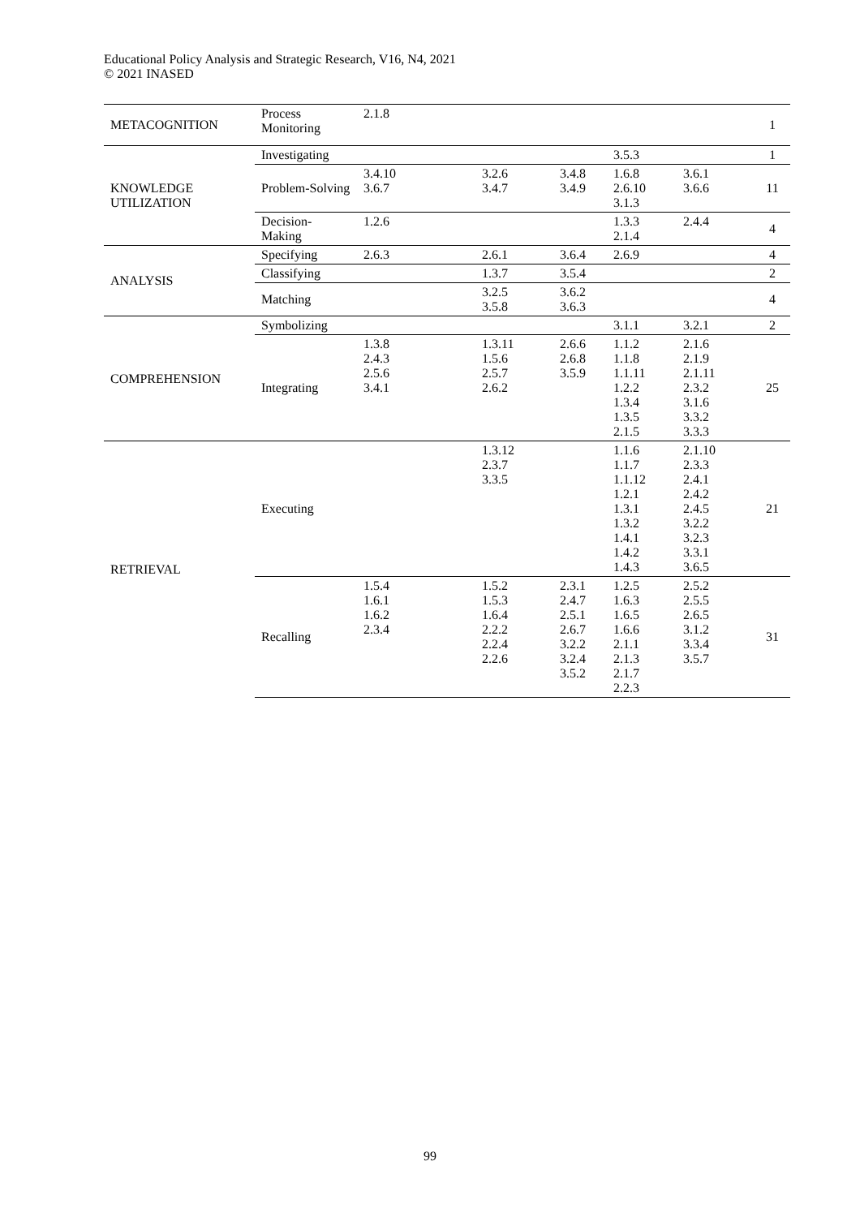Educational Policy Analysis and Strategic Research, V16, N4, 2021
© 2021 INASED
| METACOGNITION | Process Monitoring | 2.1.8 | | | | | 1 |
| KNOWLEDGE UTILIZATION | Investigating | | | | 3.5.3 | | 1 |
| | Problem-Solving | 3.4.10 3.6.7 | 3.2.6 3.4.7 | 3.4.8 3.4.9 | 1.6.8 2.6.10 3.1.3 | 3.6.1 3.6.6 | 11 |
| | Decision-Making | 1.2.6 | | | 1.3.3 2.1.4 | 2.4.4 | 4 |
| ANALYSIS | Specifying | 2.6.3 | 2.6.1 | 3.6.4 | 2.6.9 | | 4 |
| | Classifying | | 1.3.7 | 3.5.4 | | | 2 |
| | Matching | | 3.2.5 3.5.8 | 3.6.2 3.6.3 | | | 4 |
| COMPREHENSION | Symbolizing | | | | 3.1.1 | 3.2.1 | 2 |
| | Integrating | 1.3.8 2.4.3 2.5.6 3.4.1 | 1.3.11 1.5.6 2.5.7 2.6.2 | 2.6.6 2.6.8 3.5.9 | 1.1.2 1.1.8 1.1.11 1.2.2 1.3.4 1.3.5 2.1.5 | 2.1.6 2.1.9 2.1.11 2.3.2 3.1.6 3.3.2 3.3.3 | 25 |
| RETRIEVAL | Executing | | 1.3.12 2.3.7 3.3.5 | | 1.1.6 1.1.7 1.1.12 1.2.1 1.3.1 1.3.2 1.4.1 1.4.2 1.4.3 | 2.1.10 2.3.3 2.4.1 2.4.2 2.4.5 3.2.2 3.2.3 3.3.1 3.6.5 | 21 |
| | Recalling | 1.5.4 1.6.1 1.6.2 2.3.4 | 1.5.2 1.5.3 1.6.4 2.2.2 2.2.4 2.2.6 | 2.3.1 2.4.7 2.5.1 2.6.7 3.2.2 3.2.4 3.5.2 | 1.2.5 1.6.3 1.6.5 1.6.6 2.1.1 2.1.3 2.1.7 2.2.3 | 2.5.2 2.5.5 2.6.5 3.1.2 3.3.4 3.5.7 | 31 |
99